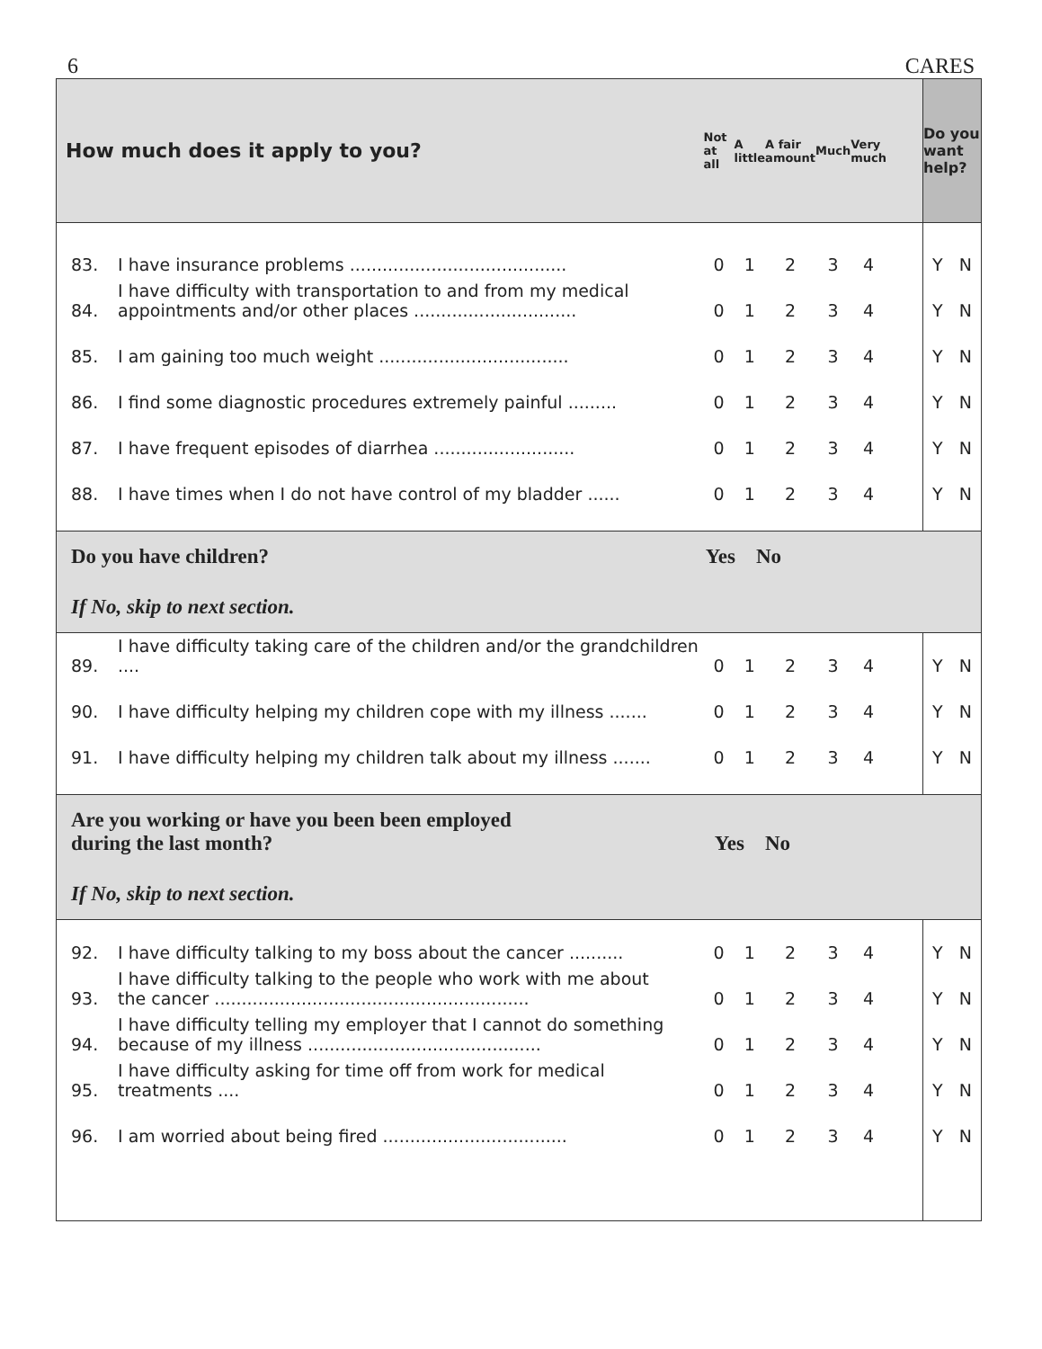6 CARES
| How much does it apply to you? | | Not at all | A little | A fair amount | Much | Very much | | Do you want help? |
| --- | --- | --- | --- | --- | --- | --- | --- | --- |
| 83. | I have insurance problems ........................................ | 0 | 1 | 2 | 3 | 4 | | Y N |
| 84. | I have difficulty with transportation to and from my medical appointments and/or other places .............................. | 0 | 1 | 2 | 3 | 4 | | Y N |
| 85. | I am gaining too much weight ................................... | 0 | 1 | 2 | 3 | 4 | | Y N |
| 86. | I find some diagnostic procedures extremely painful ......... | 0 | 1 | 2 | 3 | 4 | | Y N |
| 87. | I have frequent episodes of diarrhea .......................... | 0 | 1 | 2 | 3 | 4 | | Y N |
| 88. | I have times when I do not have control of my bladder ...... | 0 | 1 | 2 | 3 | 4 | | Y N |
| Do you have children? Yes No If No, skip to next section. | | | | | | | | |
| 89. | I have difficulty taking care of the children and/or the grandchildren .... | 0 | 1 | 2 | 3 | 4 | | Y N |
| 90. | I have difficulty helping my children cope with my illness ....... | 0 | 1 | 2 | 3 | 4 | | Y N |
| 91. | I have difficulty helping my children talk about my illness ....... | 0 | 1 | 2 | 3 | 4 | | Y N |
| Are you working or have you been been employed during the last month? Yes No If No, skip to next section. | | | | | | | | |
| 92. | I have difficulty talking to my boss about the cancer .......... | 0 | 1 | 2 | 3 | 4 | | Y N |
| 93. | I have difficulty talking to the people who work with me about the cancer .......................................................... | 0 | 1 | 2 | 3 | 4 | | Y N |
| 94. | I have difficulty telling my employer that I cannot do something because of my illness ........................................... | 0 | 1 | 2 | 3 | 4 | | Y N |
| 95. | I have difficulty asking for time off from work for medical treatments .... | 0 | 1 | 2 | 3 | 4 | | Y N |
| 96. | I am worried about being fired .................................. | 0 | 1 | 2 | 3 | 4 | | Y N |